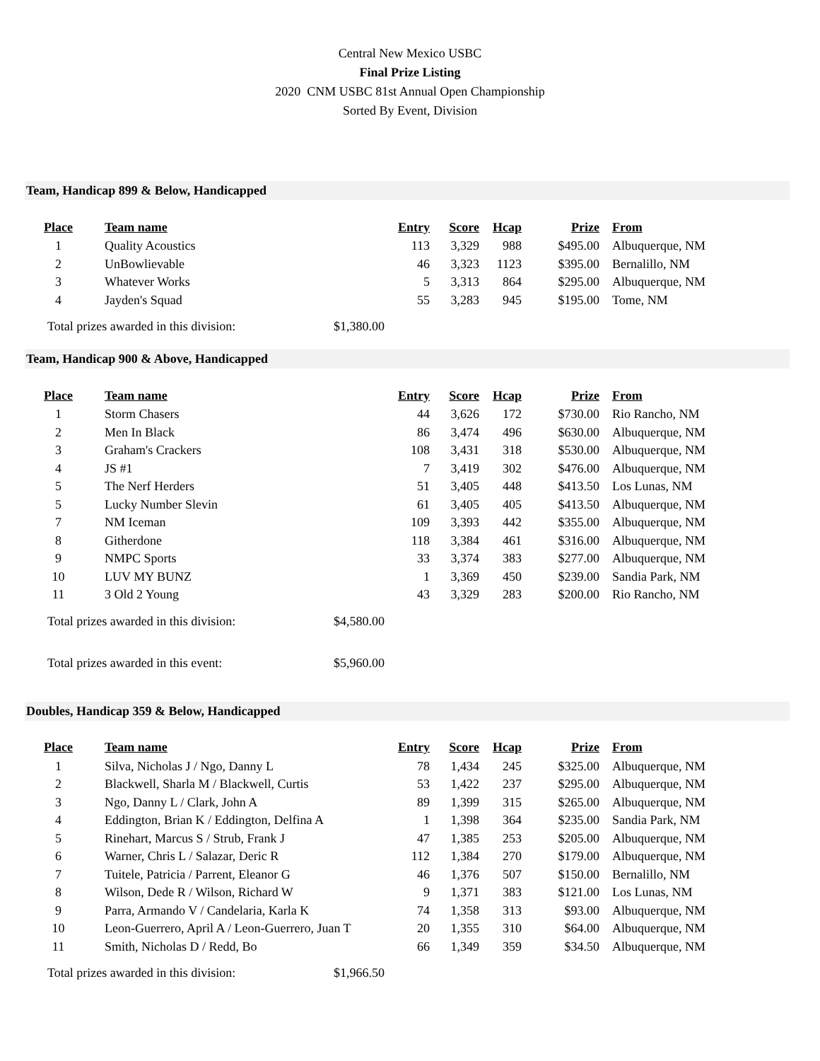Central New Mexico USBC
Final Prize Listing
2020 CNM USBC 81st Annual Open Championship
Sorted By Event, Division
Team, Handicap 899 & Below, Handicapped
| Place | Team name | Entry | Score | Hcap | Prize | From |
| --- | --- | --- | --- | --- | --- | --- |
| 1 | Quality Acoustics | 113 | 3,329 | 988 | $495.00 | Albuquerque, NM |
| 2 | UnBowlievable | 46 | 3,323 | 1123 | $395.00 | Bernalillo, NM |
| 3 | Whatever Works | 5 | 3,313 | 864 | $295.00 | Albuquerque, NM |
| 4 | Jayden's Squad | 55 | 3,283 | 945 | $195.00 | Tome, NM |
Total prizes awarded in this division: $1,380.00
Team, Handicap 900 & Above, Handicapped
| Place | Team name | Entry | Score | Hcap | Prize | From |
| --- | --- | --- | --- | --- | --- | --- |
| 1 | Storm Chasers | 44 | 3,626 | 172 | $730.00 | Rio Rancho, NM |
| 2 | Men In Black | 86 | 3,474 | 496 | $630.00 | Albuquerque, NM |
| 3 | Graham's Crackers | 108 | 3,431 | 318 | $530.00 | Albuquerque, NM |
| 4 | JS #1 | 7 | 3,419 | 302 | $476.00 | Albuquerque, NM |
| 5 | The Nerf Herders | 51 | 3,405 | 448 | $413.50 | Los Lunas, NM |
| 5 | Lucky Number Slevin | 61 | 3,405 | 405 | $413.50 | Albuquerque, NM |
| 7 | NM Iceman | 109 | 3,393 | 442 | $355.00 | Albuquerque, NM |
| 8 | Githerdone | 118 | 3,384 | 461 | $316.00 | Albuquerque, NM |
| 9 | NMPC Sports | 33 | 3,374 | 383 | $277.00 | Albuquerque, NM |
| 10 | LUV MY BUNZ | 1 | 3,369 | 450 | $239.00 | Sandia Park, NM |
| 11 | 3 Old 2 Young | 43 | 3,329 | 283 | $200.00 | Rio Rancho, NM |
Total prizes awarded in this division: $4,580.00
Total prizes awarded in this event: $5,960.00
Doubles, Handicap 359 & Below, Handicapped
| Place | Team name | Entry | Score | Hcap | Prize | From |
| --- | --- | --- | --- | --- | --- | --- |
| 1 | Silva, Nicholas J / Ngo, Danny L | 78 | 1,434 | 245 | $325.00 | Albuquerque, NM |
| 2 | Blackwell, Sharla M / Blackwell, Curtis | 53 | 1,422 | 237 | $295.00 | Albuquerque, NM |
| 3 | Ngo, Danny L / Clark, John A | 89 | 1,399 | 315 | $265.00 | Albuquerque, NM |
| 4 | Eddington, Brian K / Eddington, Delfina A | 1 | 1,398 | 364 | $235.00 | Sandia Park, NM |
| 5 | Rinehart, Marcus S / Strub, Frank J | 47 | 1,385 | 253 | $205.00 | Albuquerque, NM |
| 6 | Warner, Chris L / Salazar, Deric R | 112 | 1,384 | 270 | $179.00 | Albuquerque, NM |
| 7 | Tuitele, Patricia / Parrent, Eleanor G | 46 | 1,376 | 507 | $150.00 | Bernalillo, NM |
| 8 | Wilson, Dede R / Wilson, Richard W | 9 | 1,371 | 383 | $121.00 | Los Lunas, NM |
| 9 | Parra, Armando V / Candelaria, Karla K | 74 | 1,358 | 313 | $93.00 | Albuquerque, NM |
| 10 | Leon-Guerrero, April A / Leon-Guerrero, Juan T | 20 | 1,355 | 310 | $64.00 | Albuquerque, NM |
| 11 | Smith, Nicholas D / Redd, Bo | 66 | 1,349 | 359 | $34.50 | Albuquerque, NM |
Total prizes awarded in this division: $1,966.50